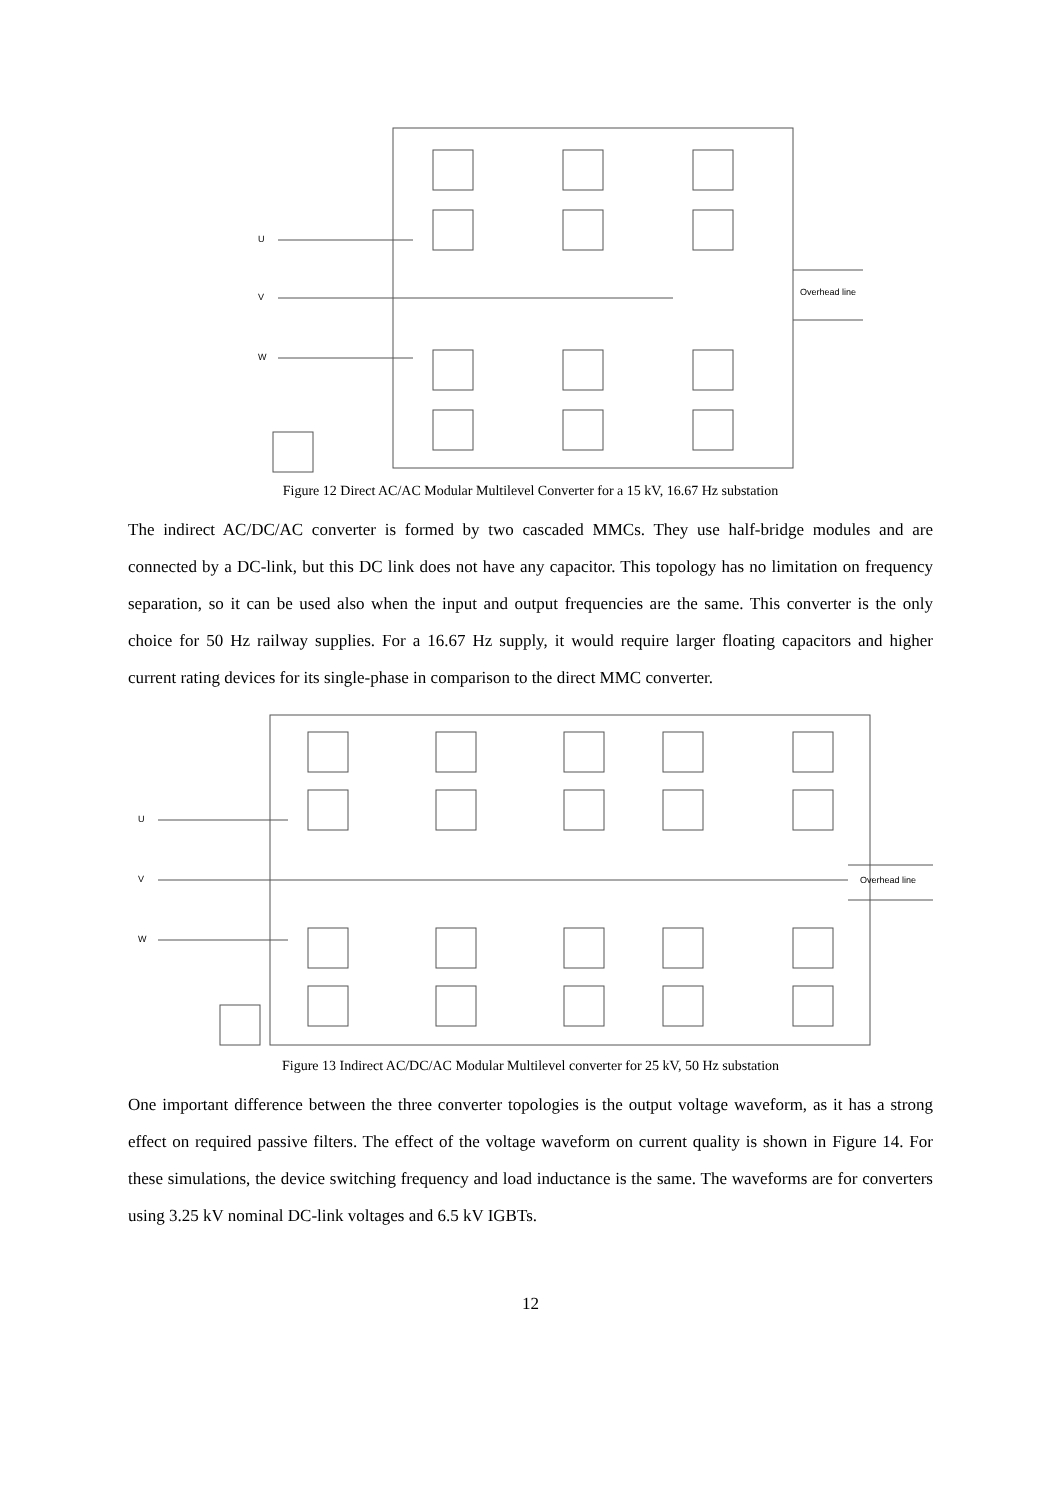U
V
W
Overhead line
Figure 12 Direct AC/AC Modular Multilevel Converter for a 15 kV, 16.67 Hz substation
The indirect AC/DC/AC converter is formed by two cascaded MMCs. They use half-bridge modules and are connected by a DC-link, but this DC link does not have any capacitor. This topology has no limitation on frequency separation, so it can be used also when the input and output frequencies are the same. This converter is the only choice for 50 Hz railway supplies. For a 16.67 Hz supply, it would require larger floating capacitors and higher current rating devices for its single-phase in comparison to the direct MMC converter.
U
V
W
Overhead line
Figure 13 Indirect AC/DC/AC Modular Multilevel converter for 25 kV, 50 Hz substation
One important difference between the three converter topologies is the output voltage waveform, as it has a strong effect on required passive filters. The effect of the voltage waveform on current quality is shown in Figure 14. For these simulations, the device switching frequency and load inductance is the same. The waveforms are for converters using 3.25 kV nominal DC-link voltages and 6.5 kV IGBTs.
12